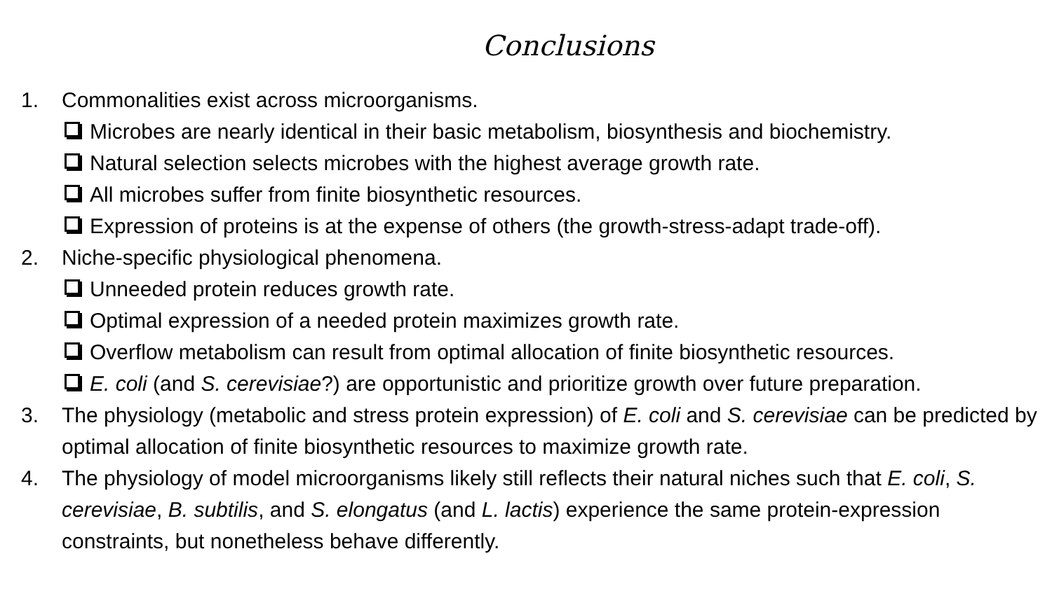Conclusions
1. Commonalities exist across microorganisms.
Microbes are nearly identical in their basic metabolism, biosynthesis and biochemistry.
Natural selection selects microbes with the highest average growth rate.
All microbes suffer from finite biosynthetic resources.
Expression of proteins is at the expense of others (the growth-stress-adapt trade-off).
2. Niche-specific physiological phenomena.
Unneeded protein reduces growth rate.
Optimal expression of a needed protein maximizes growth rate.
Overflow metabolism can result from optimal allocation of finite biosynthetic resources.
E. coli (and S. cerevisiae?) are opportunistic and prioritize growth over future preparation.
3. The physiology (metabolic and stress protein expression) of E. coli and S. cerevisiae can be predicted by optimal allocation of finite biosynthetic resources to maximize growth rate.
4. The physiology of model microorganisms likely still reflects their natural niches such that E. coli, S. cerevisiae, B. subtilis, and S. elongatus (and L. lactis) experience the same protein-expression constraints, but nonetheless behave differently.